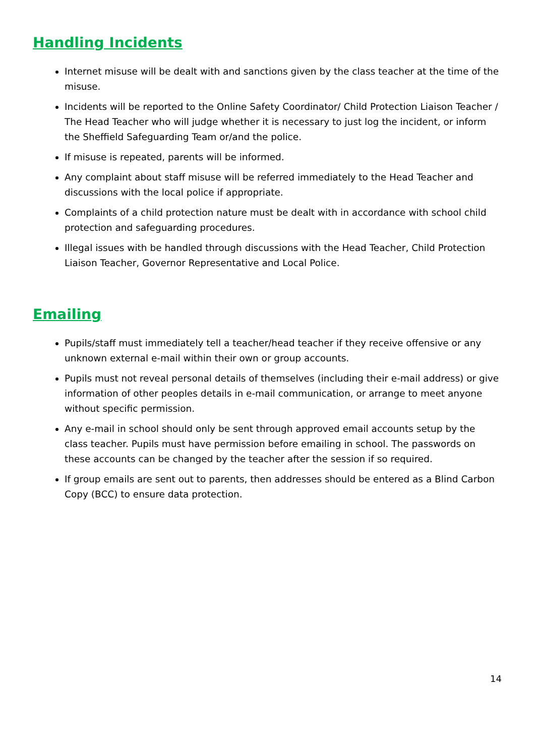Handling Incidents
Internet misuse will be dealt with and sanctions given by the class teacher at the time of the misuse.
Incidents will be reported to the Online Safety Coordinator/ Child Protection Liaison Teacher / The Head Teacher who will judge whether it is necessary to just log the incident, or inform the Sheffield Safeguarding Team or/and the police.
If misuse is repeated, parents will be informed.
Any complaint about staff misuse will be referred immediately to the Head Teacher and discussions with the local police if appropriate.
Complaints of a child protection nature must be dealt with in accordance with school child protection and safeguarding procedures.
Illegal issues with be handled through discussions with the Head Teacher, Child Protection Liaison Teacher, Governor Representative and Local Police.
Emailing
Pupils/staff must immediately tell a teacher/head teacher if they receive offensive or any unknown external e-mail within their own or group accounts.
Pupils must not reveal personal details of themselves (including their e-mail address) or give information of other peoples details in e-mail communication, or arrange to meet anyone without specific permission.
Any e-mail in school should only be sent through approved email accounts setup by the class teacher. Pupils must have permission before emailing in school. The passwords on these accounts can be changed by the teacher after the session if so required.
If group emails are sent out to parents, then addresses should be entered as a Blind Carbon Copy (BCC) to ensure data protection.
14